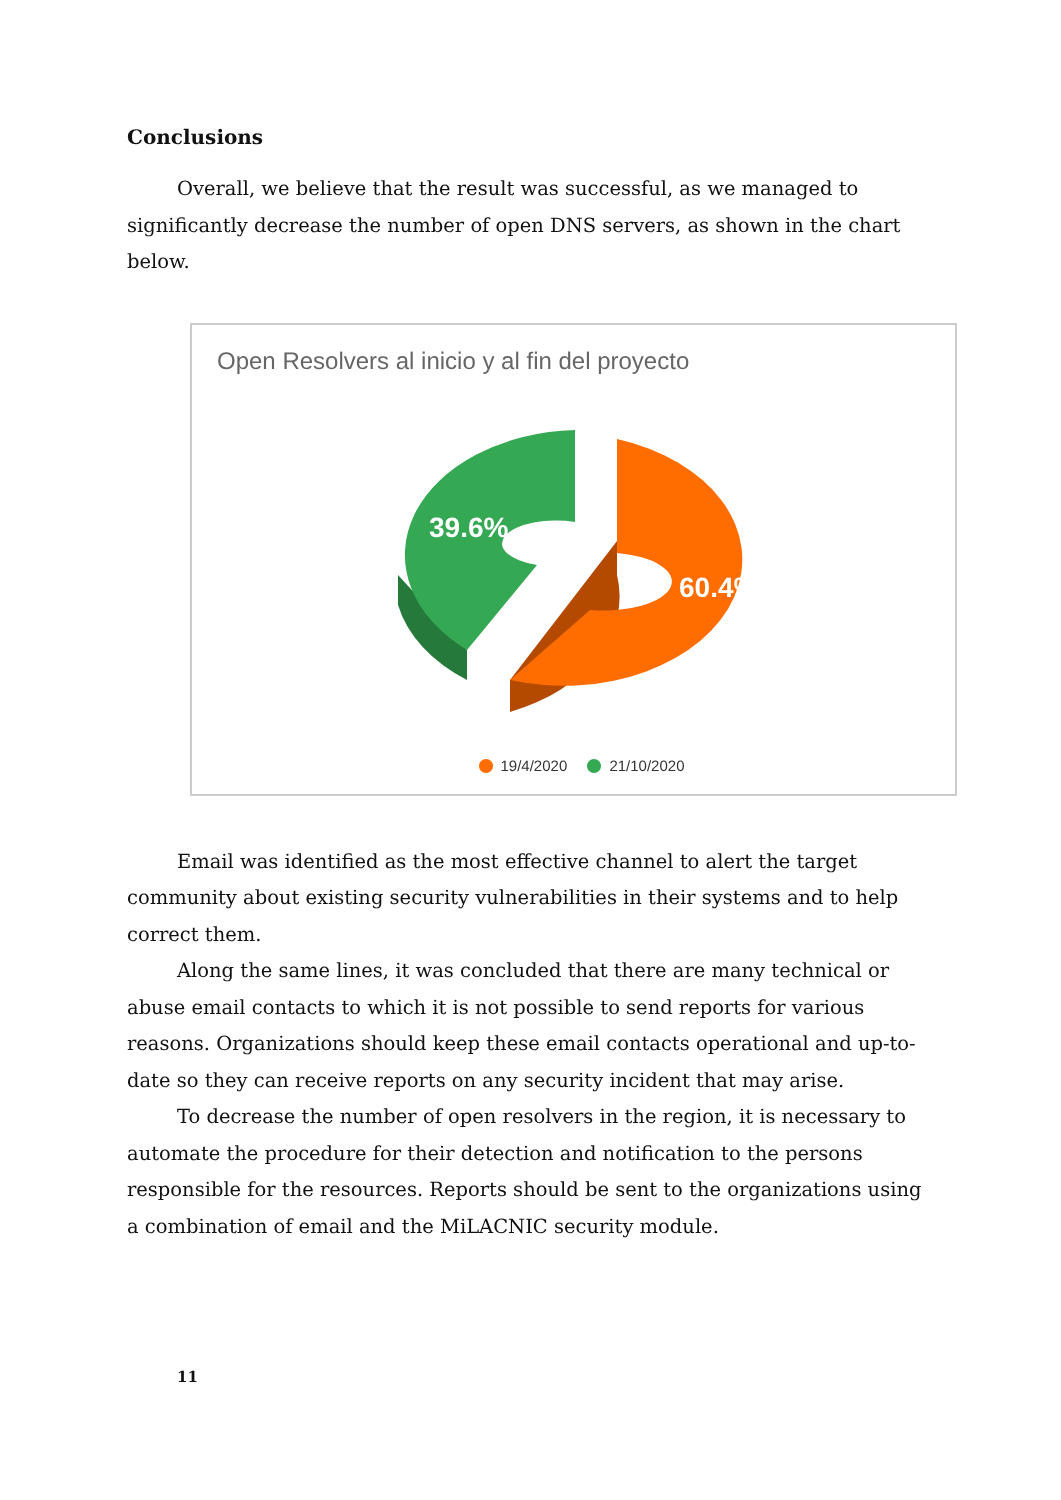Conclusions
Overall, we believe that the result was successful, as we managed to significantly decrease the number of open DNS servers, as shown in the chart below.
Open Resolvers al inicio y al fin del proyecto
39.6%
60.4%
19/4/2020 21/10/2020
Email was identified as the most effective channel to alert the target community about existing security vulnerabilities in their systems and to help correct them.
Along the same lines, it was concluded that there are many technical or abuse email contacts to which it is not possible to send reports for various reasons. Organizations should keep these email contacts operational and up-to-date so they can receive reports on any security incident that may arise.
To decrease the number of open resolvers in the region, it is necessary to automate the procedure for their detection and notification to the persons responsible for the resources. Reports should be sent to the organizations using a combination of email and the MiLACNIC security module.
11